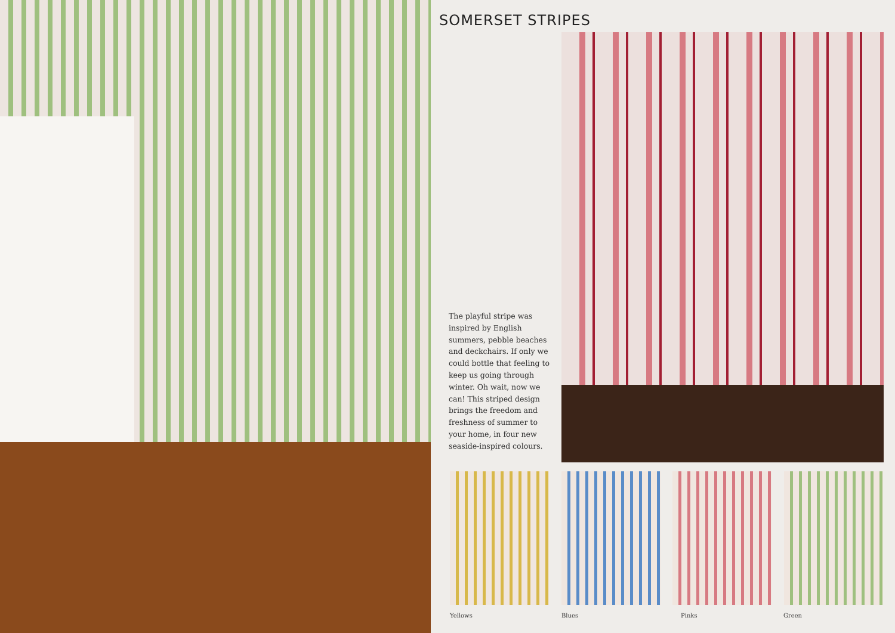SOMERSET STRIPES
The playful stripe was inspired by English summers, pebble beaches and deckchairs. If only we could bottle that feeling to keep us going through winter. Oh wait, now we can! This striped design brings the freedom and freshness of summer to your home, in four new seaside-inspired colours.
Yellows Blues Pinks Green